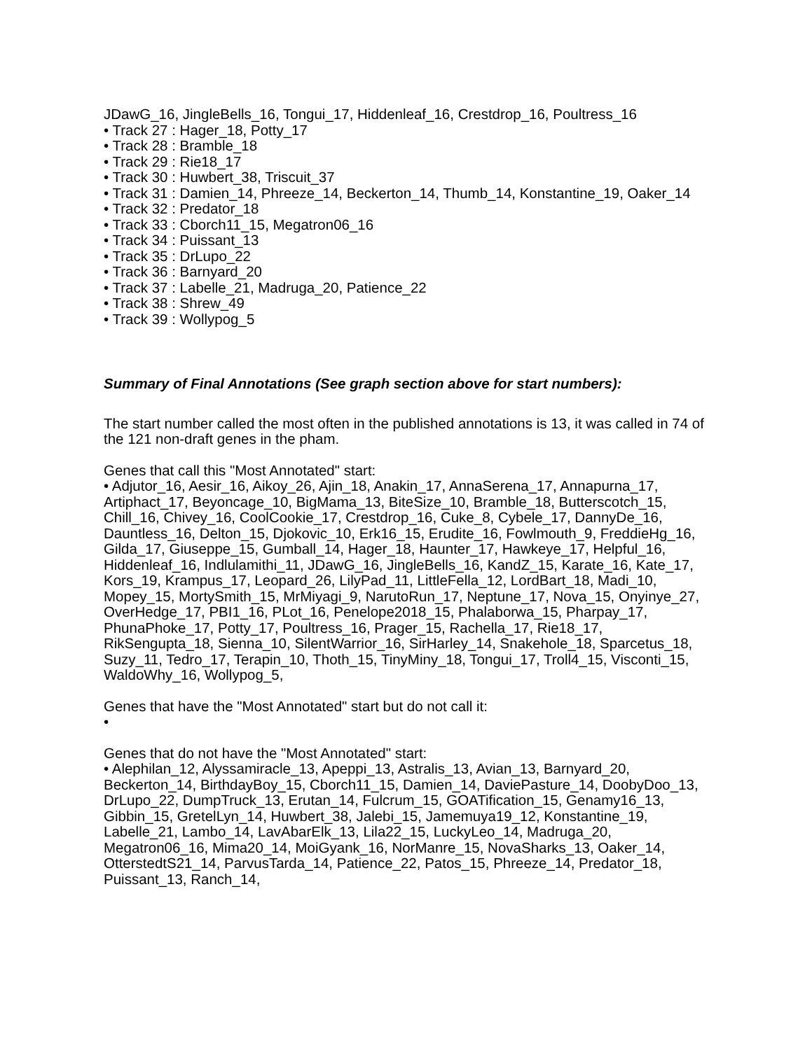JDawG_16, JingleBells_16, Tongui_17, Hiddenleaf_16, Crestdrop_16, Poultress_16
• Track 27 : Hager_18, Potty_17
• Track 28 : Bramble_18
• Track 29 : Rie18_17
• Track 30 : Huwbert_38, Triscuit_37
• Track 31 : Damien_14, Phreeze_14, Beckerton_14, Thumb_14, Konstantine_19, Oaker_14
• Track 32 : Predator_18
• Track 33 : Cborch11_15, Megatron06_16
• Track 34 : Puissant_13
• Track 35 : DrLupo_22
• Track 36 : Barnyard_20
• Track 37 : Labelle_21, Madruga_20, Patience_22
• Track 38 : Shrew_49
• Track 39 : Wollypog_5
Summary of Final Annotations (See graph section above for start numbers):
The start number called the most often in the published annotations is 13, it was called in 74 of the 121 non-draft genes in the pham.
Genes that call this "Most Annotated" start:
• Adjutor_16, Aesir_16, Aikoy_26, Ajin_18, Anakin_17, AnnaSerena_17, Annapurna_17, Artiphact_17, Beyoncage_10, BigMama_13, BiteSize_10, Bramble_18, Butterscotch_15, Chill_16, Chivey_16, CoolCookie_17, Crestdrop_16, Cuke_8, Cybele_17, DannyDe_16, Dauntless_16, Delton_15, Djokovic_10, Erk16_15, Erudite_16, Fowlmouth_9, FreddieHg_16, Gilda_17, Giuseppe_15, Gumball_14, Hager_18, Haunter_17, Hawkeye_17, Helpful_16, Hiddenleaf_16, Indlulamithi_11, JDawG_16, JingleBells_16, KandZ_15, Karate_16, Kate_17, Kors_19, Krampus_17, Leopard_26, LilyPad_11, LittleFella_12, LordBart_18, Madi_10, Mopey_15, MortySmith_15, MrMiyagi_9, NarutoRun_17, Neptune_17, Nova_15, Onyinye_27, OverHedge_17, PBI1_16, PLot_16, Penelope2018_15, Phalaborwa_15, Pharpay_17, PhunaPhoke_17, Potty_17, Poultress_16, Prager_15, Rachella_17, Rie18_17, RikSengupta_18, Sienna_10, SilentWarrior_16, SirHarley_14, Snakehole_18, Sparcetus_18, Suzy_11, Tedro_17, Terapin_10, Thoth_15, TinyMiny_18, Tongui_17, Troll4_15, Visconti_15, WaldoWhy_16, Wollypog_5,
Genes that have the "Most Annotated" start but do not call it:
•
Genes that do not have the "Most Annotated" start:
• Alephilan_12, Alyssamiracle_13, Apeppi_13, Astralis_13, Avian_13, Barnyard_20, Beckerton_14, BirthdayBoy_15, Cborch11_15, Damien_14, DaviePasture_14, DoobyDoo_13, DrLupo_22, DumpTruck_13, Erutan_14, Fulcrum_15, GOATification_15, Genamy16_13, Gibbin_15, GretelLyn_14, Huwbert_38, Jalebi_15, Jamemuya19_12, Konstantine_19, Labelle_21, Lambo_14, LavAbarElk_13, Lila22_15, LuckyLeo_14, Madruga_20, Megatron06_16, Mima20_14, MoiGyank_16, NorManre_15, NovaSharks_13, Oaker_14, OtterstedtS21_14, ParvusTarda_14, Patience_22, Patos_15, Phreeze_14, Predator_18, Puissant_13, Ranch_14,